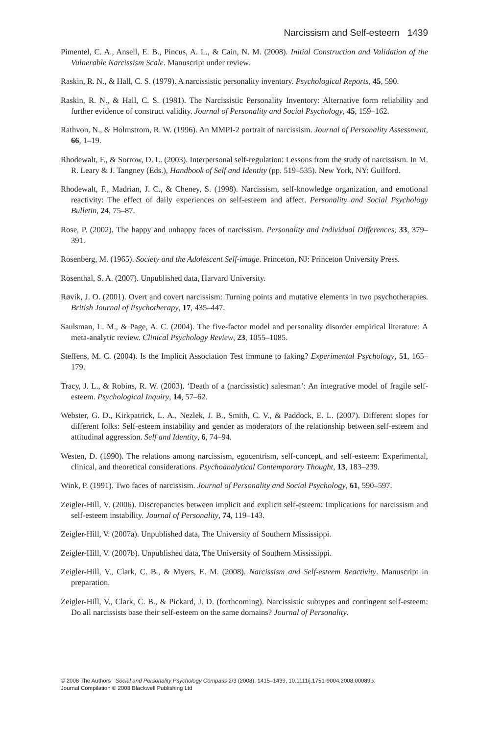Narcissism and Self-esteem 1439
Pimentel, C. A., Ansell, E. B., Pincus, A. L., & Cain, N. M. (2008). Initial Construction and Validation of the Vulnerable Narcissism Scale. Manuscript under review.
Raskin, R. N., & Hall, C. S. (1979). A narcissistic personality inventory. Psychological Reports, 45, 590.
Raskin, R. N., & Hall, C. S. (1981). The Narcissistic Personality Inventory: Alternative form reliability and further evidence of construct validity. Journal of Personality and Social Psychology, 45, 159–162.
Rathvon, N., & Holmstrom, R. W. (1996). An MMPI-2 portrait of narcissism. Journal of Personality Assessment, 66, 1–19.
Rhodewalt, F., & Sorrow, D. L. (2003). Interpersonal self-regulation: Lessons from the study of narcissism. In M. R. Leary & J. Tangney (Eds.), Handbook of Self and Identity (pp. 519–535). New York, NY: Guilford.
Rhodewalt, F., Madrian, J. C., & Cheney, S. (1998). Narcissism, self-knowledge organization, and emotional reactivity: The effect of daily experiences on self-esteem and affect. Personality and Social Psychology Bulletin, 24, 75–87.
Rose, P. (2002). The happy and unhappy faces of narcissism. Personality and Individual Differences, 33, 379–391.
Rosenberg, M. (1965). Society and the Adolescent Self-image. Princeton, NJ: Princeton University Press.
Rosenthal, S. A. (2007). Unpublished data, Harvard University.
Røvik, J. O. (2001). Overt and covert narcissism: Turning points and mutative elements in two psychotherapies. British Journal of Psychotherapy, 17, 435–447.
Saulsman, L. M., & Page, A. C. (2004). The five-factor model and personality disorder empirical literature: A meta-analytic review. Clinical Psychology Review, 23, 1055–1085.
Steffens, M. C. (2004). Is the Implicit Association Test immune to faking? Experimental Psychology, 51, 165–179.
Tracy, J. L., & Robins, R. W. (2003). ‘Death of a (narcissistic) salesman’: An integrative model of fragile self-esteem. Psychological Inquiry, 14, 57–62.
Webster, G. D., Kirkpatrick, L. A., Nezlek, J. B., Smith, C. V., & Paddock, E. L. (2007). Different slopes for different folks: Self-esteem instability and gender as moderators of the relationship between self-esteem and attitudinal aggression. Self and Identity, 6, 74–94.
Westen, D. (1990). The relations among narcissism, egocentrism, self-concept, and self-esteem: Experimental, clinical, and theoretical considerations. Psychoanalytical Contemporary Thought, 13, 183–239.
Wink, P. (1991). Two faces of narcissism. Journal of Personality and Social Psychology, 61, 590–597.
Zeigler-Hill, V. (2006). Discrepancies between implicit and explicit self-esteem: Implications for narcissism and self-esteem instability. Journal of Personality, 74, 119–143.
Zeigler-Hill, V. (2007a). Unpublished data, The University of Southern Mississippi.
Zeigler-Hill, V. (2007b). Unpublished data, The University of Southern Mississippi.
Zeigler-Hill, V., Clark, C. B., & Myers, E. M. (2008). Narcissism and Self-esteem Reactivity. Manuscript in preparation.
Zeigler-Hill, V., Clark, C. B., & Pickard, J. D. (forthcoming). Narcissistic subtypes and contingent self-esteem: Do all narcissists base their self-esteem on the same domains? Journal of Personality.
© 2008 The Authors Social and Personality Psychology Compass 2/3 (2008): 1415–1439, 10.1111/j.1751-9004.2008.00089.x
Journal Compilation © 2008 Blackwell Publishing Ltd